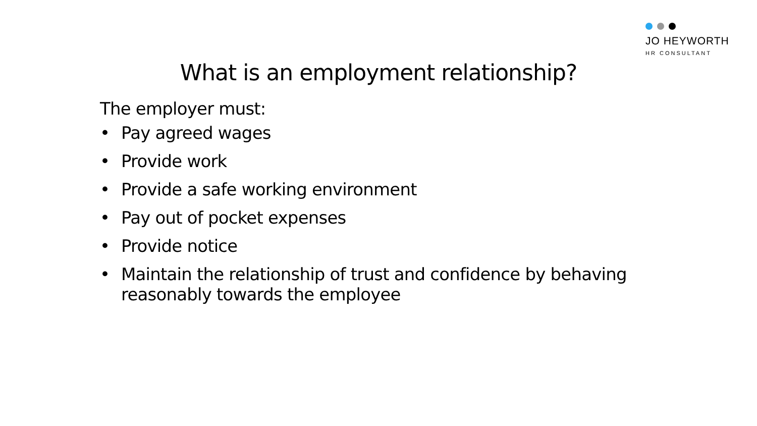JO HEYWORTH
HR CONSULTANT
What is an employment relationship?
The employer must:
• Pay agreed wages
• Provide work
• Provide a safe working environment
• Pay out of pocket expenses
• Provide notice
• Maintain the relationship of trust and confidence by behaving reasonably towards the employee